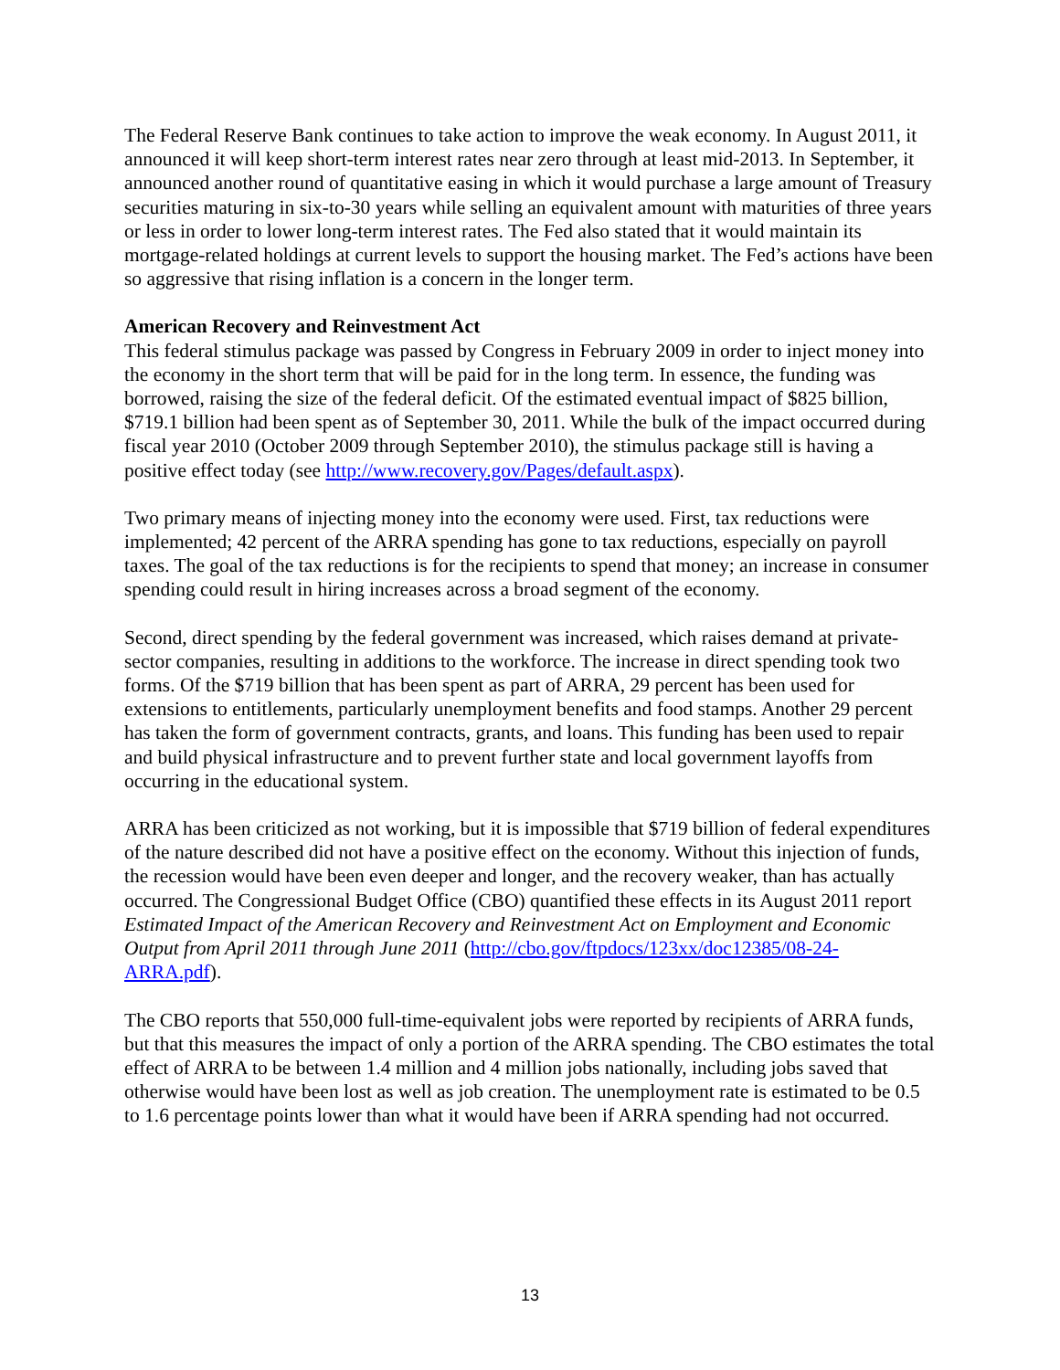The Federal Reserve Bank continues to take action to improve the weak economy. In August 2011, it announced it will keep short-term interest rates near zero through at least mid-2013. In September, it announced another round of quantitative easing in which it would purchase a large amount of Treasury securities maturing in six-to-30 years while selling an equivalent amount with maturities of three years or less in order to lower long-term interest rates. The Fed also stated that it would maintain its mortgage-related holdings at current levels to support the housing market. The Fed’s actions have been so aggressive that rising inflation is a concern in the longer term.
American Recovery and Reinvestment Act
This federal stimulus package was passed by Congress in February 2009 in order to inject money into the economy in the short term that will be paid for in the long term. In essence, the funding was borrowed, raising the size of the federal deficit. Of the estimated eventual impact of $825 billion, $719.1 billion had been spent as of September 30, 2011. While the bulk of the impact occurred during fiscal year 2010 (October 2009 through September 2010), the stimulus package still is having a positive effect today (see http://www.recovery.gov/Pages/default.aspx).
Two primary means of injecting money into the economy were used. First, tax reductions were implemented; 42 percent of the ARRA spending has gone to tax reductions, especially on payroll taxes. The goal of the tax reductions is for the recipients to spend that money; an increase in consumer spending could result in hiring increases across a broad segment of the economy.
Second, direct spending by the federal government was increased, which raises demand at private-sector companies, resulting in additions to the workforce. The increase in direct spending took two forms. Of the $719 billion that has been spent as part of ARRA, 29 percent has been used for extensions to entitlements, particularly unemployment benefits and food stamps. Another 29 percent has taken the form of government contracts, grants, and loans. This funding has been used to repair and build physical infrastructure and to prevent further state and local government layoffs from occurring in the educational system.
ARRA has been criticized as not working, but it is impossible that $719 billion of federal expenditures of the nature described did not have a positive effect on the economy. Without this injection of funds, the recession would have been even deeper and longer, and the recovery weaker, than has actually occurred. The Congressional Budget Office (CBO) quantified these effects in its August 2011 report Estimated Impact of the American Recovery and Reinvestment Act on Employment and Economic Output from April 2011 through June 2011 (http://cbo.gov/ftpdocs/123xx/doc12385/08-24-ARRA.pdf).
The CBO reports that 550,000 full-time-equivalent jobs were reported by recipients of ARRA funds, but that this measures the impact of only a portion of the ARRA spending. The CBO estimates the total effect of ARRA to be between 1.4 million and 4 million jobs nationally, including jobs saved that otherwise would have been lost as well as job creation. The unemployment rate is estimated to be 0.5 to 1.6 percentage points lower than what it would have been if ARRA spending had not occurred.
13